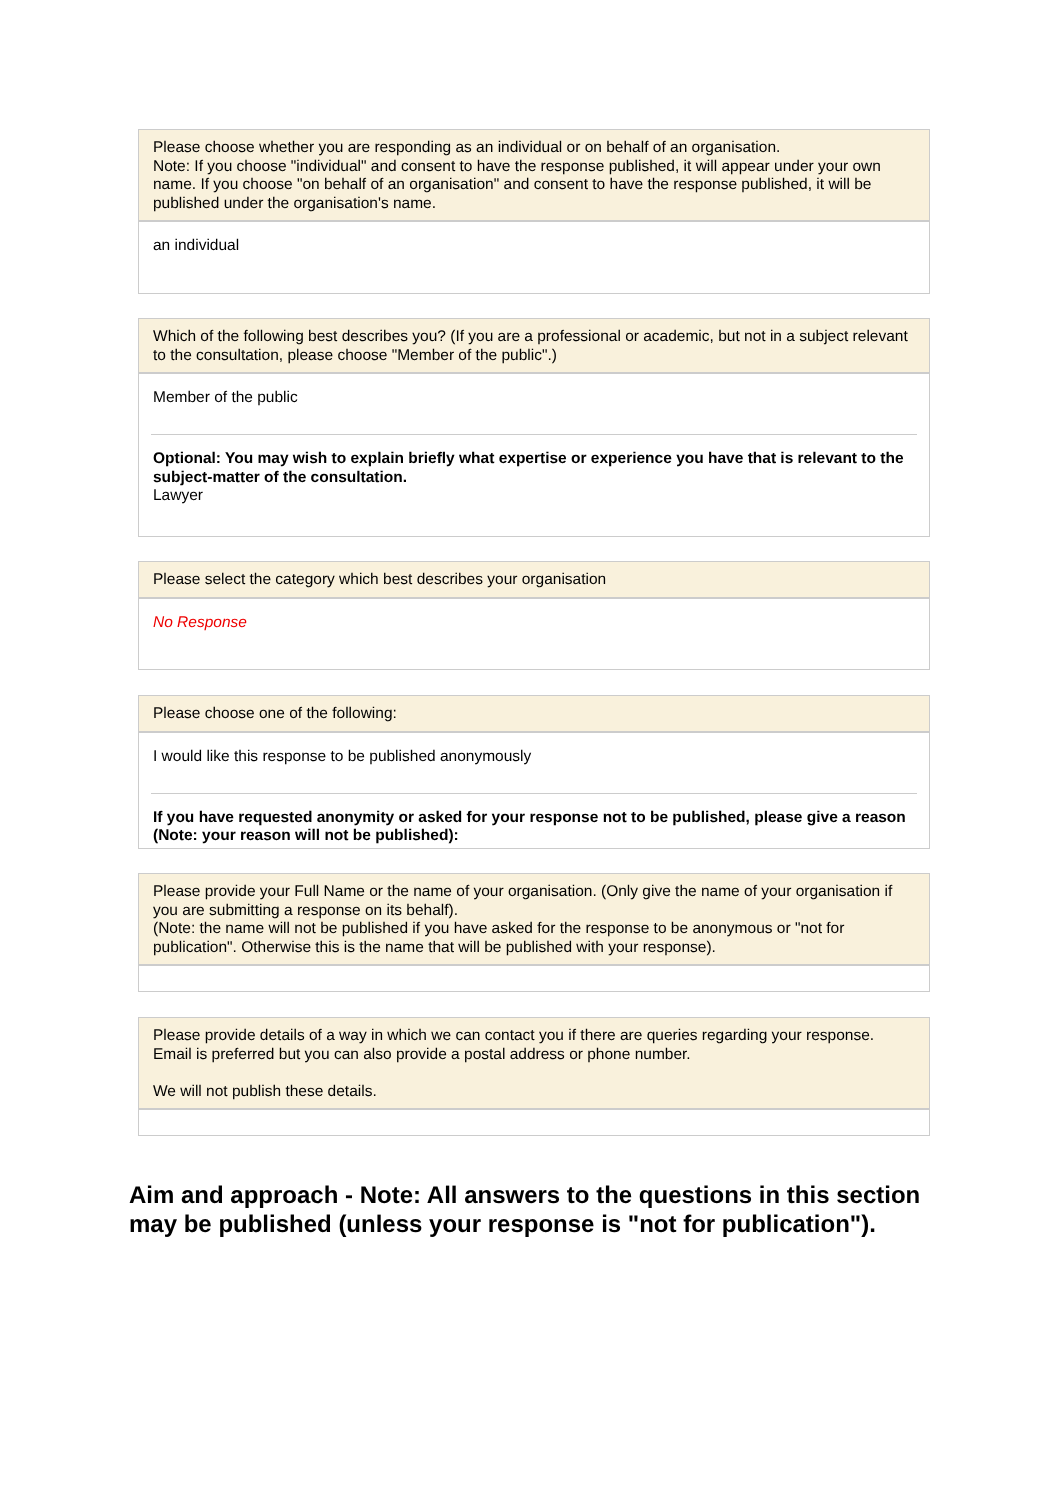Please choose whether you are responding as an individual or on behalf of an organisation.
Note: If you choose "individual" and consent to have the response published, it will appear under your own name. If you choose "on behalf of an organisation" and consent to have the response published, it will be published under the organisation's name.
an individual
Which of the following best describes you? (If you are a professional or academic, but not in a subject relevant to the consultation, please choose "Member of the public".)
Member of the public
Optional: You may wish to explain briefly what expertise or experience you have that is relevant to the subject-matter of the consultation.
Lawyer
Please select the category which best describes your organisation
No Response
Please choose one of the following:
I would like this response to be published anonymously
If you have requested anonymity or asked for your response not to be published, please give a reason (Note: your reason will not be published):
Please provide your Full Name or the name of your organisation. (Only give the name of your organisation if you are submitting a response on its behalf).
(Note: the name will not be published if you have asked for the response to be anonymous or "not for publication". Otherwise this is the name that will be published with your response).
Please provide details of a way in which we can contact you if there are queries regarding your response. Email is preferred but you can also provide a postal address or phone number.
We will not publish these details.
Aim and approach - Note: All answers to the questions in this section may be published (unless your response is "not for publication").